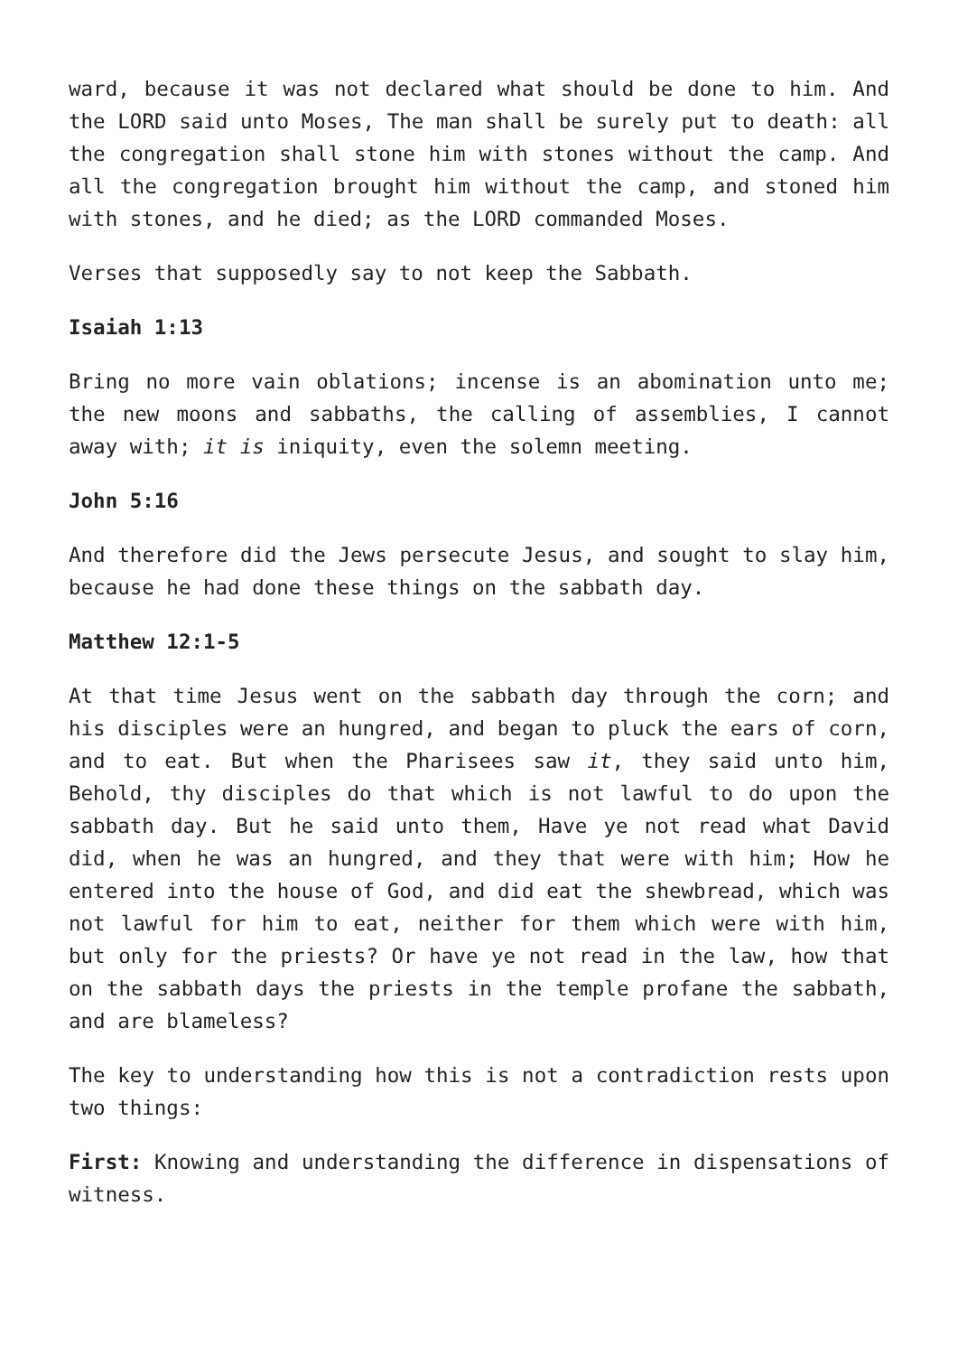ward, because it was not declared what should be done to him. And the LORD said unto Moses, The man shall be surely put to death: all the congregation shall stone him with stones without the camp. And all the congregation brought him without the camp, and stoned him with stones, and he died; as the LORD commanded Moses.
Verses that supposedly say to not keep the Sabbath.
Isaiah 1:13
Bring no more vain oblations; incense is an abomination unto me; the new moons and sabbaths, the calling of assemblies, I cannot away with; it is iniquity, even the solemn meeting.
John 5:16
And therefore did the Jews persecute Jesus, and sought to slay him, because he had done these things on the sabbath day.
Matthew 12:1-5
At that time Jesus went on the sabbath day through the corn; and his disciples were an hungred, and began to pluck the ears of corn, and to eat. But when the Pharisees saw it, they said unto him, Behold, thy disciples do that which is not lawful to do upon the sabbath day. But he said unto them, Have ye not read what David did, when he was an hungred, and they that were with him; How he entered into the house of God, and did eat the shewbread, which was not lawful for him to eat, neither for them which were with him, but only for the priests? Or have ye not read in the law, how that on the sabbath days the priests in the temple profane the sabbath, and are blameless?
The key to understanding how this is not a contradiction rests upon two things:
First: Knowing and understanding the difference in dispensations of witness.